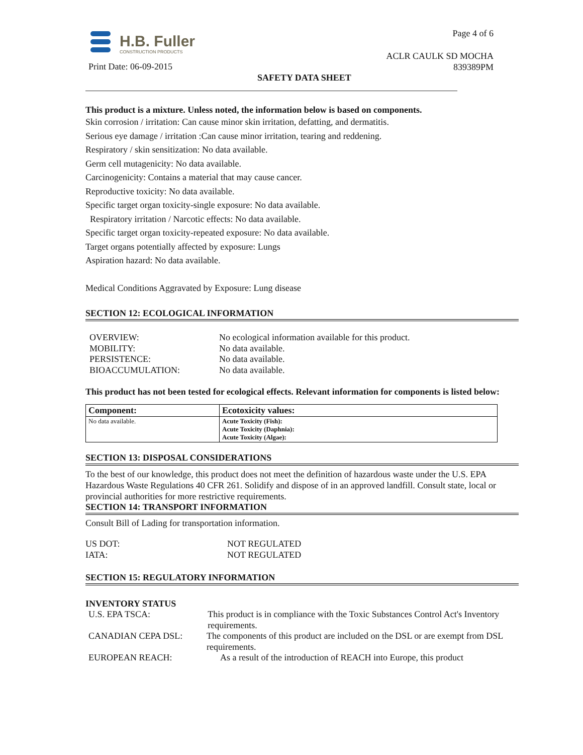H.B. Fuller
CONSTRUCTION PRODUCTS
Page 4 of 6
ACLR CAULK SD MOCHA
839389PM
Print Date: 06-09-2015
SAFETY DATA SHEET
This product is a mixture. Unless noted, the information below is based on components.
Skin corrosion / irritation: Can cause minor skin irritation, defatting, and dermatitis.
Serious eye damage / irritation :Can cause minor irritation, tearing and reddening.
Respiratory / skin sensitization: No data available.
Germ cell mutagenicity: No data available.
Carcinogenicity: Contains a material that may cause cancer.
Reproductive toxicity: No data available.
Specific target organ toxicity-single exposure: No data available.
Respiratory irritation / Narcotic effects: No data available.
Specific target organ toxicity-repeated exposure: No data available.
Target organs potentially affected by exposure: Lungs
Aspiration hazard: No data available.
Medical Conditions Aggravated by Exposure: Lung disease
SECTION 12: ECOLOGICAL INFORMATION
OVERVIEW: No ecological information available for this product.
MOBILITY: No data available.
PERSISTENCE: No data available.
BIOACCUMULATION: No data available.
This product has not been tested for ecological effects. Relevant information for components is listed below:
| Component: | Ecotoxicity values: |
| --- | --- |
| No data available. | Acute Toxicity (Fish): Acute Toxicity (Daphnia): Acute Toxicity (Algae): |
SECTION 13: DISPOSAL CONSIDERATIONS
To the best of our knowledge, this product does not meet the definition of hazardous waste under the U.S. EPA Hazardous Waste Regulations 40 CFR 261. Solidify and dispose of in an approved landfill. Consult state, local or provincial authorities for more restrictive requirements.
SECTION 14: TRANSPORT INFORMATION
Consult Bill of Lading for transportation information.
US DOT: NOT REGULATED
IATA: NOT REGULATED
SECTION 15: REGULATORY INFORMATION
INVENTORY STATUS
U.S. EPA TSCA: This product is in compliance with the Toxic Substances Control Act's Inventory requirements.
CANADIAN CEPA DSL: The components of this product are included on the DSL or are exempt from DSL requirements.
EUROPEAN REACH: As a result of the introduction of REACH into Europe, this product